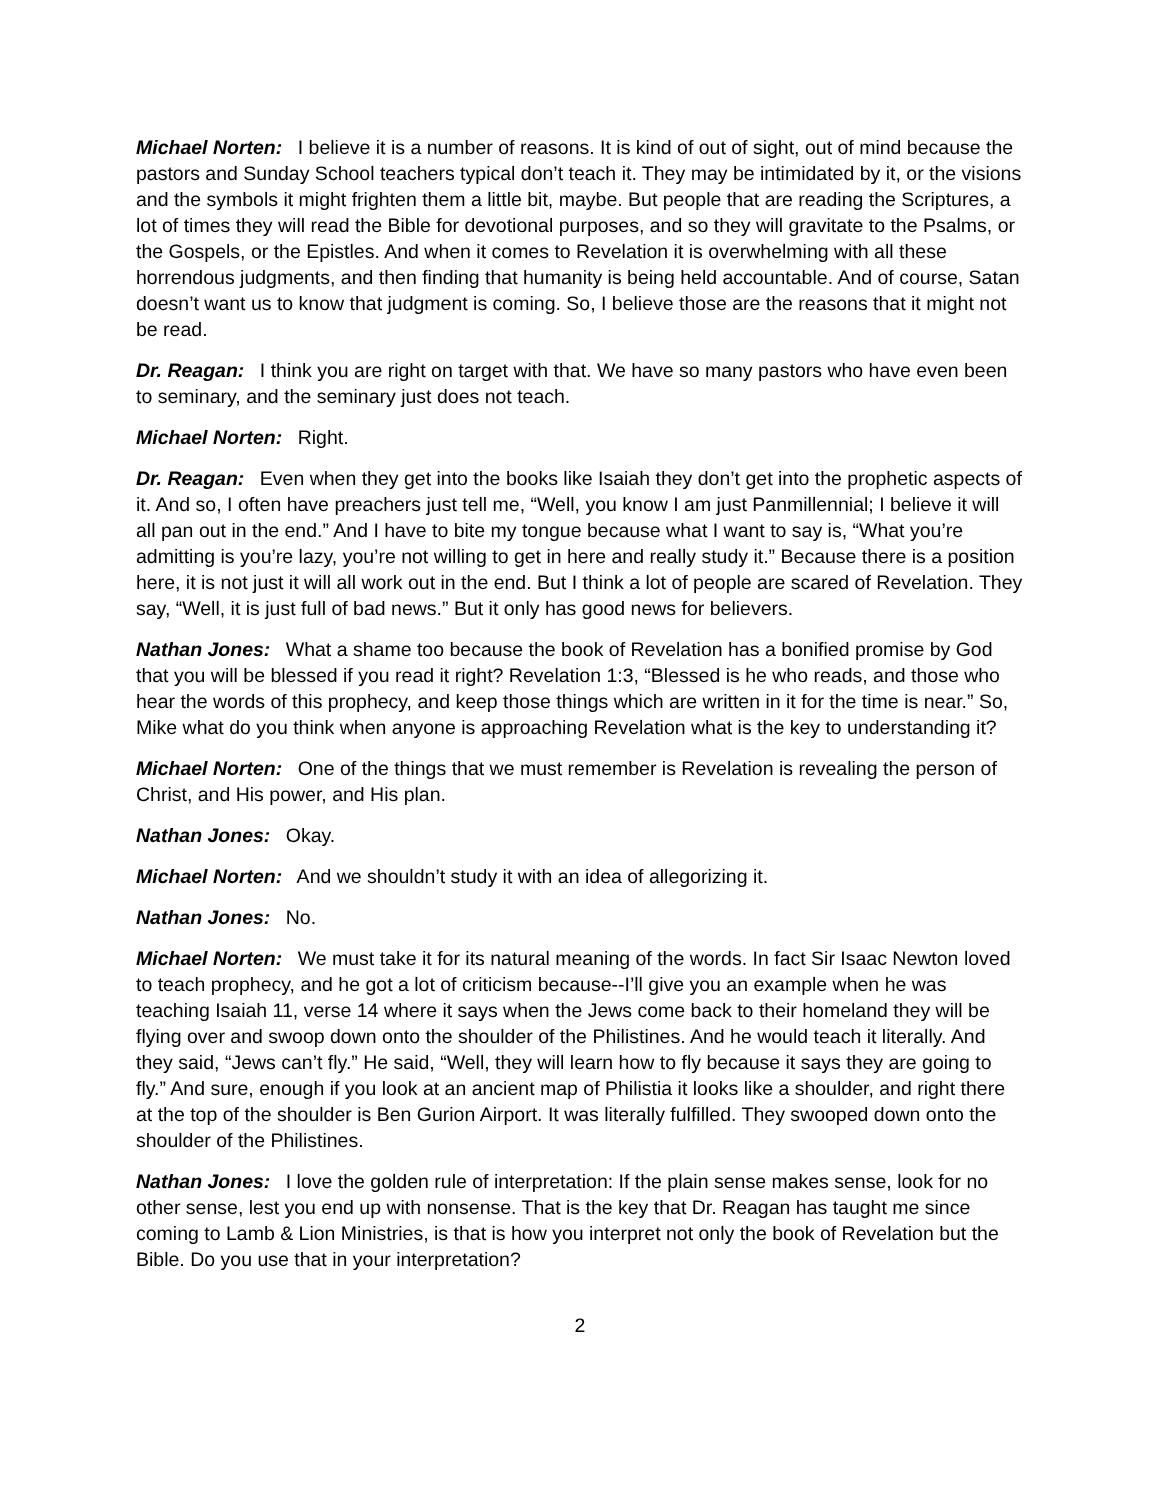Michael Norten: I believe it is a number of reasons. It is kind of out of sight, out of mind because the pastors and Sunday School teachers typical don’t teach it. They may be intimidated by it, or the visions and the symbols it might frighten them a little bit, maybe. But people that are reading the Scriptures, a lot of times they will read the Bible for devotional purposes, and so they will gravitate to the Psalms, or the Gospels, or the Epistles. And when it comes to Revelation it is overwhelming with all these horrendous judgments, and then finding that humanity is being held accountable. And of course, Satan doesn’t want us to know that judgment is coming. So, I believe those are the reasons that it might not be read.
Dr. Reagan: I think you are right on target with that. We have so many pastors who have even been to seminary, and the seminary just does not teach.
Michael Norten: Right.
Dr. Reagan: Even when they get into the books like Isaiah they don’t get into the prophetic aspects of it. And so, I often have preachers just tell me, “Well, you know I am just Panmillennial; I believe it will all pan out in the end.” And I have to bite my tongue because what I want to say is, “What you’re admitting is you’re lazy, you’re not willing to get in here and really study it.” Because there is a position here, it is not just it will all work out in the end. But I think a lot of people are scared of Revelation. They say, “Well, it is just full of bad news.” But it only has good news for believers.
Nathan Jones: What a shame too because the book of Revelation has a bonified promise by God that you will be blessed if you read it right? Revelation 1:3, “Blessed is he who reads, and those who hear the words of this prophecy, and keep those things which are written in it for the time is near.” So, Mike what do you think when anyone is approaching Revelation what is the key to understanding it?
Michael Norten: One of the things that we must remember is Revelation is revealing the person of Christ, and His power, and His plan.
Nathan Jones: Okay.
Michael Norten: And we shouldn’t study it with an idea of allegorizing it.
Nathan Jones: No.
Michael Norten: We must take it for its natural meaning of the words. In fact Sir Isaac Newton loved to teach prophecy, and he got a lot of criticism because--I’ll give you an example when he was teaching Isaiah 11, verse 14 where it says when the Jews come back to their homeland they will be flying over and swoop down onto the shoulder of the Philistines. And he would teach it literally. And they said, “Jews can’t fly.” He said, “Well, they will learn how to fly because it says they are going to fly.” And sure, enough if you look at an ancient map of Philistia it looks like a shoulder, and right there at the top of the shoulder is Ben Gurion Airport. It was literally fulfilled. They swooped down onto the shoulder of the Philistines.
Nathan Jones: I love the golden rule of interpretation: If the plain sense makes sense, look for no other sense, lest you end up with nonsense. That is the key that Dr. Reagan has taught me since coming to Lamb & Lion Ministries, is that is how you interpret not only the book of Revelation but the Bible. Do you use that in your interpretation?
2